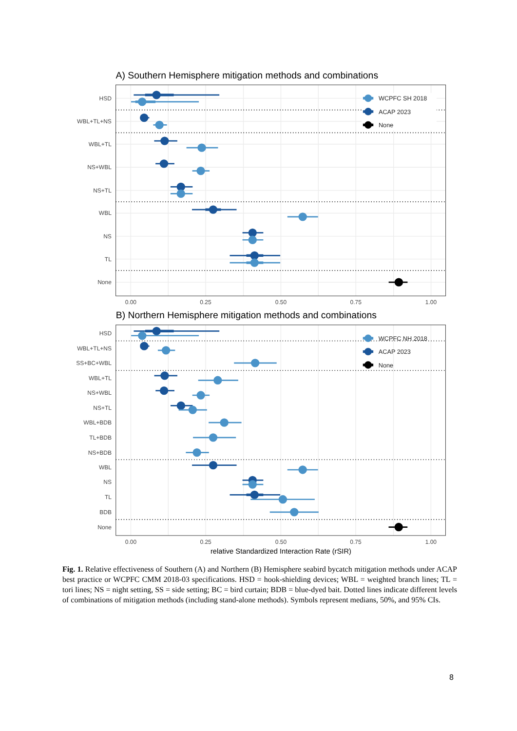A) Southern Hemisphere mitigation methods and combinations
HSD
WBL+TL+NS
WBL+TL
NS+WBL
NS+TL
WBL
NS
TL
None
0.00
0.25
0.50
0.75
1.00
WCPFC SH 2018
ACAP 2023
None
B) Northern Hemisphere mitigation methods and combinations
HSD
WBL+TL+NS
SS+BC+WBL
WBL+TL
NS+WBL
NS+TL
WBL+BDB
TL+BDB
NS+BDB
WBL
NS
TL
BDB
None
0.00
0.25
0.50
0.75
1.00
relative Standardized Interaction Rate (rSIR)
WCPFC NH 2018
ACAP 2023
None
Fig. 1. Relative effectiveness of Southern (A) and Northern (B) Hemisphere seabird bycatch mitigation methods under ACAP best practice or WCPFC CMM 2018-03 specifications. HSD = hook-shielding devices; WBL = weighted branch lines; TL = tori lines; NS = night setting, SS = side setting; BC = bird curtain; BDB = blue-dyed bait. Dotted lines indicate different levels of combinations of mitigation methods (including stand-alone methods). Symbols represent medians, 50%, and 95% CIs.
8